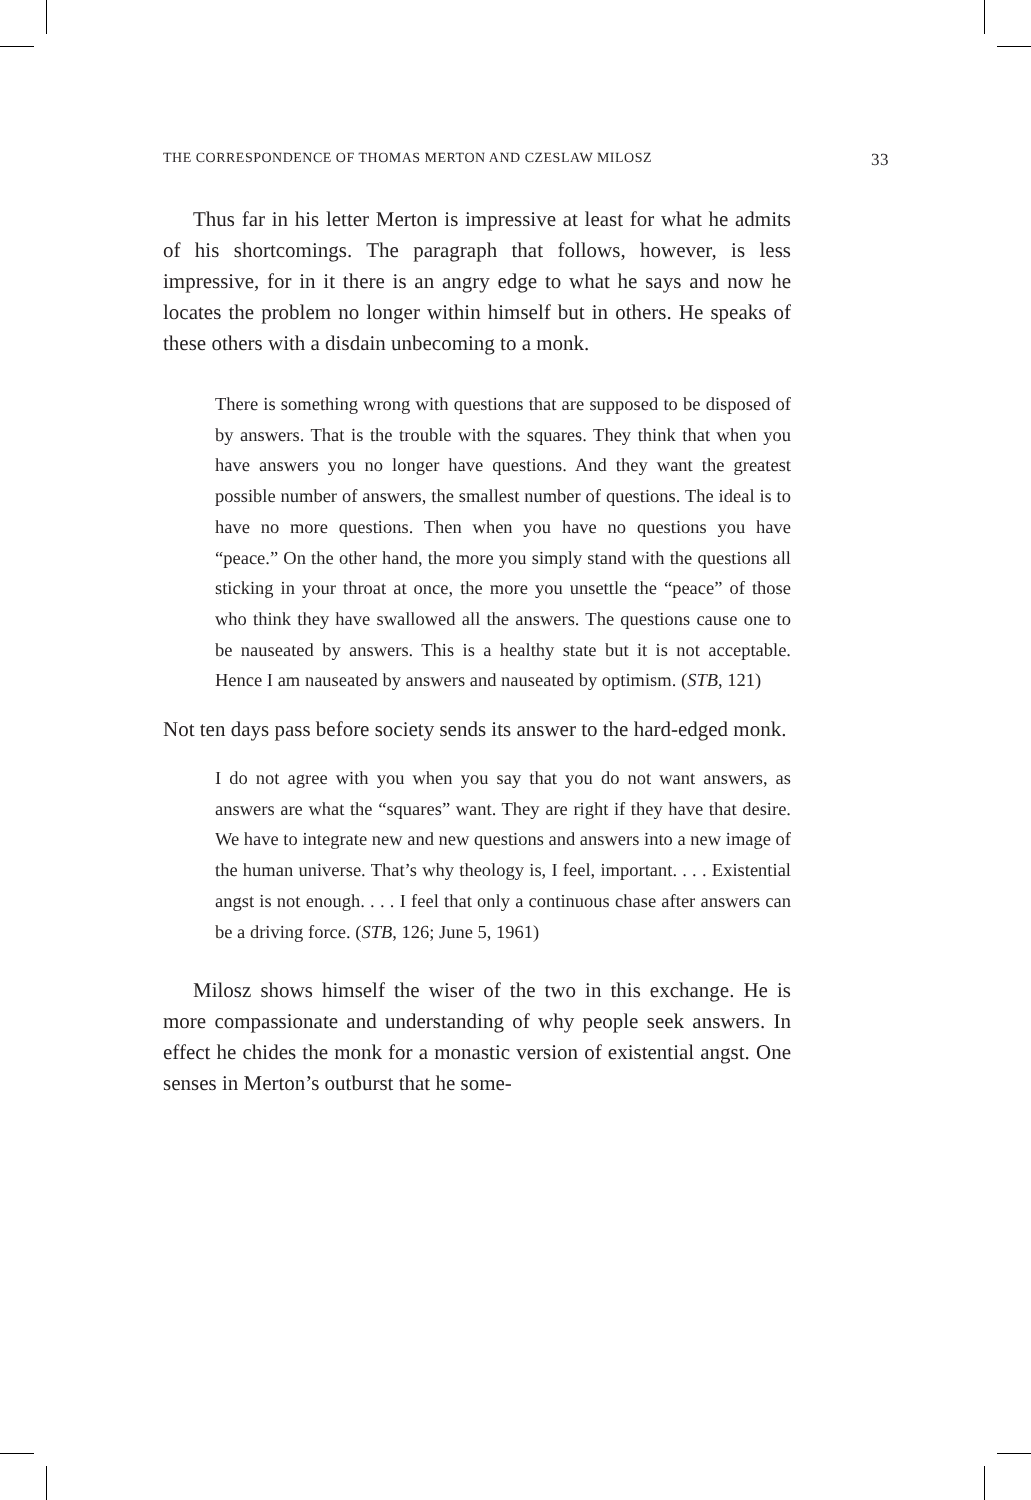THE CORRESPONDENCE OF THOMAS MERTON AND CZESLAW MILOSZ 33
Thus far in his letter Merton is impressive at least for what he admits of his shortcomings. The paragraph that follows, however, is less impressive, for in it there is an angry edge to what he says and now he locates the problem no longer within himself but in others. He speaks of these others with a disdain unbecoming to a monk.
There is something wrong with questions that are supposed to be disposed of by answers. That is the trouble with the squares. They think that when you have answers you no longer have questions. And they want the greatest possible number of answers, the smallest number of questions. The ideal is to have no more questions. Then when you have no questions you have “peace.” On the other hand, the more you simply stand with the questions all sticking in your throat at once, the more you unsettle the “peace” of those who think they have swallowed all the answers. The questions cause one to be nauseated by answers. This is a healthy state but it is not acceptable. Hence I am nauseated by answers and nauseated by optimism. (STB, 121)
Not ten days pass before society sends its answer to the hard-edged monk.
I do not agree with you when you say that you do not want answers, as answers are what the “squares” want. They are right if they have that desire. We have to integrate new and new questions and answers into a new image of the human universe. That’s why theology is, I feel, important. . . . Existential angst is not enough. . . . I feel that only a continuous chase after answers can be a driving force. (STB, 126; June 5, 1961)
Milosz shows himself the wiser of the two in this exchange. He is more compassionate and understanding of why people seek answers. In effect he chides the monk for a monastic version of existential angst. One senses in Merton’s outburst that he some-